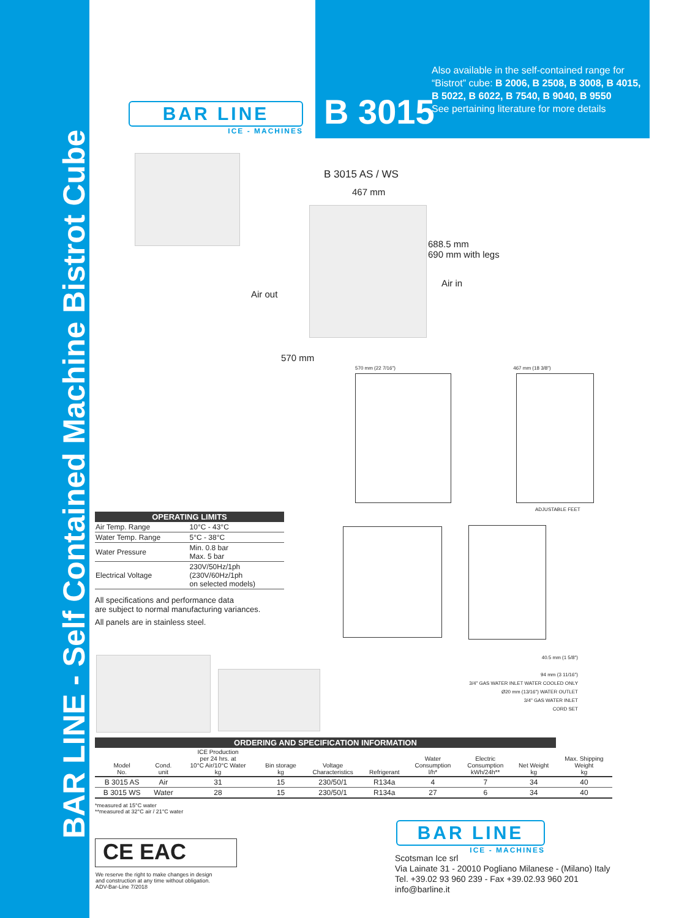BAR LINE - Self Contained Machine Bistrot Cube
B 3015
Also available in the self-contained range for “Bistrot” cube: B 2006, B 2508, B 3008, B 4015, B 5022, B 6022, B 7540, B 9040, B 9550
See pertaining literature for more details
BAR LINE
ICE - MACHINES
B 3015 AS / WS
467 mm
688.5 mm
690 mm with legs
Air in
Air out
570 mm
570 mm (22 7/16") 467 mm (18 3/8")
ADJUSTABLE FEET
40.5 mm (1 5/8")
94 mm (3 11/16")
3/4" GAS WATER INLET WATER COOLED ONLY
Ø20 mm (13/16") WATER OUTLET
3/4" GAS WATER INLET
CORD SET
| OPERATING LIMITS | |
| --- | --- |
| Air Temp. Range | 10°C - 43°C |
| Water Temp. Range | 5°C - 38°C |
| Water Pressure | Min. 0.8 bar Max. 5 bar |
| Electrical Voltage | 230V/50Hz/1ph (230V/60Hz/1ph on selected models) |
All specifications and performance data
are subject to normal manufacturing variances.
All panels are in stainless steel.
| ORDERING AND SPECIFICATION INFORMATION | | | | | | | | | |
| --- | --- | --- | --- | --- | --- | --- | --- | --- | --- |
| Model No. | Cond. unit | ICE Production per 24 hrs. at 10°C Air/10°C Water kg | Bin storage kg | Voltage Characteristics | Refrigerant | Water Consumption l/h* | Electric Consumption kWh/24h** | Net Weight kg | Max. Shipping Weight kg |
| B 3015 AS | Air | 31 | 15 | 230/50/1 | R134a | 4 | 7 | 34 | 40 |
| B 3015 WS | Water | 28 | 15 | 230/50/1 | R134a | 27 | 6 | 34 | 40 |
*measured at 15°C water
**measured at 32°C air / 21°C water
CE EAC
We reserve the right to make changes in design
and construction at any time without obligation.
ADV-Bar-Line 7/2018
BAR LINE
ICE - MACHINES
Scotsman Ice srl
Via Lainate 31 - 20010 Pogliano Milanese - (Milano) Italy
Tel. +39.02 93 960 239 - Fax +39.02.93 960 201
info@barline.it